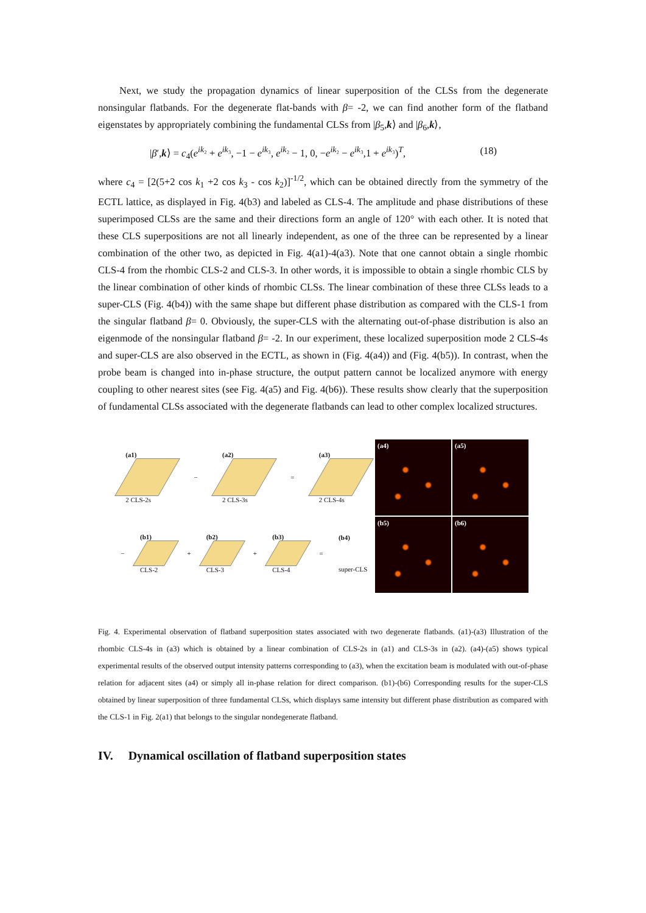Next, we study the propagation dynamics of linear superposition of the CLSs from the degenerate nonsingular flatbands. For the degenerate flat-bands with β= -2, we can find another form of the flatband eigenstates by appropriately combining the fundamental CLSs from |β<sub>5</sub>,k⟩ and |β<sub>6</sub>,k⟩,
|β′,k⟩ = c<sub>4</sub>(e<sup>ik₂</sup> + e<sup>ik₃</sup>, −1 − e<sup>ik₃</sup>, e<sup>ik₂</sup> − 1, 0, −e<sup>ik₂</sup> − e<sup>ik₃</sup>,1 + e<sup>ik₃</sup>)<sup>T</sup>, (18)
where c<sub>4</sub> = [2(5+2 cos k<sub>1</sub> +2 cos k<sub>3</sub> - cos k<sub>2</sub>)]<sup>-1/2</sup>, which can be obtained directly from the symmetry of the ECTL lattice, as displayed in Fig. 4(b3) and labeled as CLS-4. The amplitude and phase distributions of these superimposed CLSs are the same and their directions form an angle of 120° with each other. It is noted that these CLS superpositions are not all linearly independent, as one of the three can be represented by a linear combination of the other two, as depicted in Fig. 4(a1)-4(a3). Note that one cannot obtain a single rhombic CLS-4 from the rhombic CLS-2 and CLS-3. In other words, it is impossible to obtain a single rhombic CLS by the linear combination of other kinds of rhombic CLSs. The linear combination of these three CLSs leads to a super-CLS (Fig. 4(b4)) with the same shape but different phase distribution as compared with the CLS-1 from the singular flatband β= 0. Obviously, the super-CLS with the alternating out-of-phase distribution is also an eigenmode of the nonsingular flatband β= -2. In our experiment, these localized superposition mode 2 CLS-4s and super-CLS are also observed in the ECTL, as shown in (Fig. 4(a4)) and (Fig. 4(b5)). In contrast, when the probe beam is changed into in-phase structure, the output pattern cannot be localized anymore with energy coupling to other nearest sites (see Fig. 4(a5) and Fig. 4(b6)). These results show clearly that the superposition of fundamental CLSs associated with the degenerate flatbands can lead to other complex localized structures.
(a1)
2 CLS-2s
−
(a2)
2 CLS-3s
=
(a3)
2 CLS-4s
−
(b1)
CLS-2
+
(b2)
CLS-3
+
(b3)
CLS-4
=
(b4)
super-CLS
(a4)
(a5)
(b5)
(b6)
Fig. 4. Experimental observation of flatband superposition states associated with two degenerate flatbands. (a1)-(a3) Illustration of the rhombic CLS-4s in (a3) which is obtained by a linear combination of CLS-2s in (a1) and CLS-3s in (a2). (a4)-(a5) shows typical experimental results of the observed output intensity patterns corresponding to (a3), when the excitation beam is modulated with out-of-phase relation for adjacent sites (a4) or simply all in-phase relation for direct comparison. (b1)-(b6) Corresponding results for the super-CLS obtained by linear superposition of three fundamental CLSs, which displays same intensity but different phase distribution as compared with the CLS-1 in Fig. 2(a1) that belongs to the singular nondegenerate flatband.
IV. Dynamical oscillation of flatband superposition states